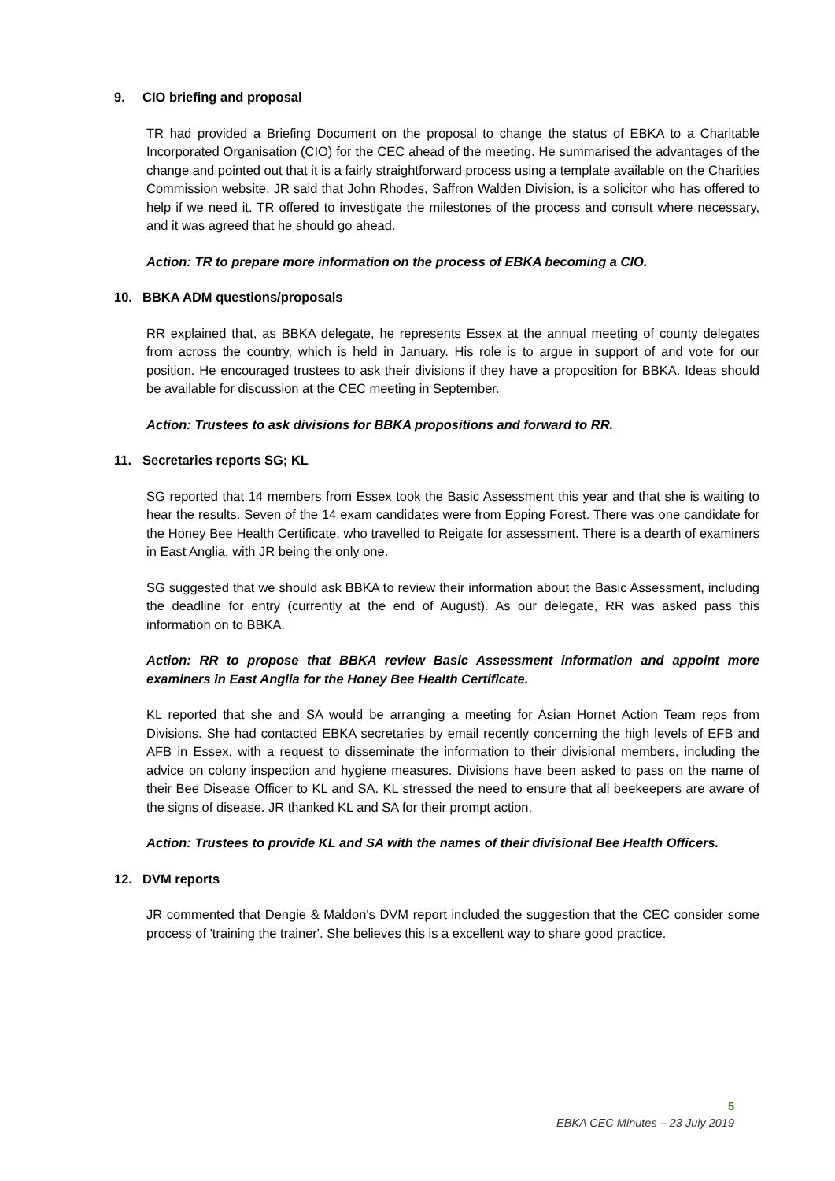9. CIO briefing and proposal
TR had provided a Briefing Document on the proposal to change the status of EBKA to a Charitable Incorporated Organisation (CIO) for the CEC ahead of the meeting. He summarised the advantages of the change and pointed out that it is a fairly straightforward process using a template available on the Charities Commission website. JR said that John Rhodes, Saffron Walden Division, is a solicitor who has offered to help if we need it. TR offered to investigate the milestones of the process and consult where necessary, and it was agreed that he should go ahead.
Action: TR to prepare more information on the process of EBKA becoming a CIO.
10. BBKA ADM questions/proposals
RR explained that, as BBKA delegate, he represents Essex at the annual meeting of county delegates from across the country, which is held in January. His role is to argue in support of and vote for our position. He encouraged trustees to ask their divisions if they have a proposition for BBKA. Ideas should be available for discussion at the CEC meeting in September.
Action: Trustees to ask divisions for BBKA propositions and forward to RR.
11. Secretaries reports SG; KL
SG reported that 14 members from Essex took the Basic Assessment this year and that she is waiting to hear the results. Seven of the 14 exam candidates were from Epping Forest. There was one candidate for the Honey Bee Health Certificate, who travelled to Reigate for assessment. There is a dearth of examiners in East Anglia, with JR being the only one.
SG suggested that we should ask BBKA to review their information about the Basic Assessment, including the deadline for entry (currently at the end of August). As our delegate, RR was asked pass this information on to BBKA.
Action: RR to propose that BBKA review Basic Assessment information and appoint more examiners in East Anglia for the Honey Bee Health Certificate.
KL reported that she and SA would be arranging a meeting for Asian Hornet Action Team reps from Divisions. She had contacted EBKA secretaries by email recently concerning the high levels of EFB and AFB in Essex, with a request to disseminate the information to their divisional members, including the advice on colony inspection and hygiene measures. Divisions have been asked to pass on the name of their Bee Disease Officer to KL and SA. KL stressed the need to ensure that all beekeepers are aware of the signs of disease. JR thanked KL and SA for their prompt action.
Action: Trustees to provide KL and SA with the names of their divisional Bee Health Officers.
12. DVM reports
JR commented that Dengie & Maldon's DVM report included the suggestion that the CEC consider some process of 'training the trainer'. She believes this is a excellent way to share good practice.
5
EBKA CEC Minutes – 23 July 2019